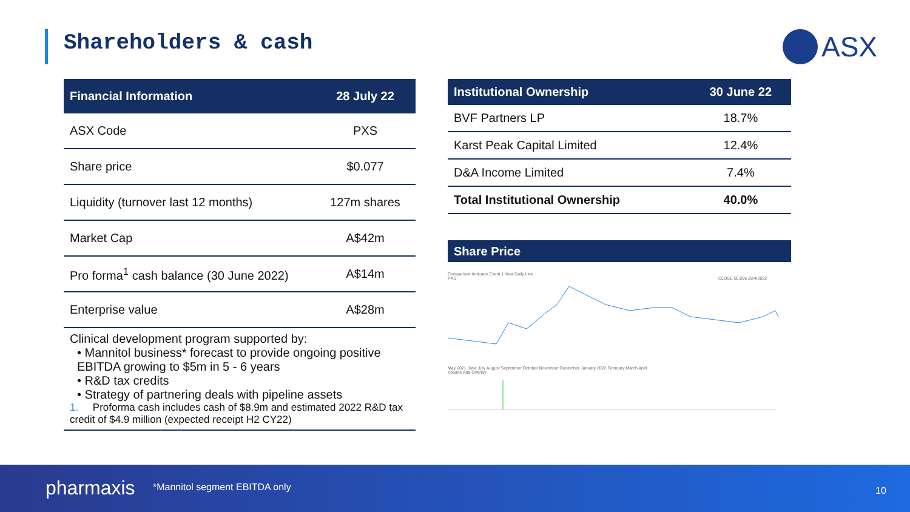Shareholders & cash ASX
| Financial Information | 28 July 22 |
| --- | --- |
| ASX Code | PXS |
| Share price | $0.077 |
| Liquidity (turnover last 12 months) | 127m shares |
| Market Cap | A$42m |
| Pro forma<sup>1</sup> cash balance (30 June 2022) | A$14m |
| Enterprise value | A$28m |
| Clinical development program supported by: • Mannitol business* forecast to provide ongoing positive EBITDA growing to $5m in 5 - 6 years • R&D tax credits • Strategy of partnering deals with pipeline assets 1. Proforma cash includes cash of $8.9m and estimated 2022 R&D tax credit of $4.9 million (expected receipt H2 CY22) | |
| Institutional Ownership | 30 June 22 |
| --- | --- |
| BVF Partners LP | 18.7% |
| Karst Peak Capital Limited | 12.4% |
| D&A Income Limited | 7.4% |
| Total Institutional Ownership | 40.0% |
Share Price
Comparison Indicator Event 1 Year Daily Line
PXS CLOSE $0.096 28/4/2022
May 2021 June July August September October November December January 2022 February March April
Volume Add Overlay
pharmaxis *Mannitol segment EBITDA only 10